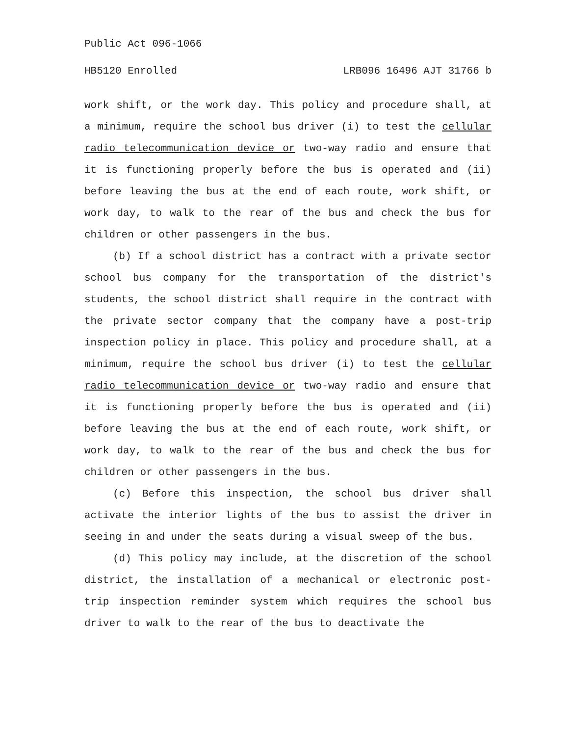Public Act 096-1066
HB5120 Enrolled LRB096 16496 AJT 31766 b
work shift, or the work day. This policy and procedure shall, at a minimum, require the school bus driver (i) to test the cellular radio telecommunication device or two-way radio and ensure that it is functioning properly before the bus is operated and (ii) before leaving the bus at the end of each route, work shift, or work day, to walk to the rear of the bus and check the bus for children or other passengers in the bus.
(b) If a school district has a contract with a private sector school bus company for the transportation of the district's students, the school district shall require in the contract with the private sector company that the company have a post-trip inspection policy in place. This policy and procedure shall, at a minimum, require the school bus driver (i) to test the cellular radio telecommunication device or two-way radio and ensure that it is functioning properly before the bus is operated and (ii) before leaving the bus at the end of each route, work shift, or work day, to walk to the rear of the bus and check the bus for children or other passengers in the bus.
(c) Before this inspection, the school bus driver shall activate the interior lights of the bus to assist the driver in seeing in and under the seats during a visual sweep of the bus.
(d) This policy may include, at the discretion of the school district, the installation of a mechanical or electronic post-trip inspection reminder system which requires the school bus driver to walk to the rear of the bus to deactivate the